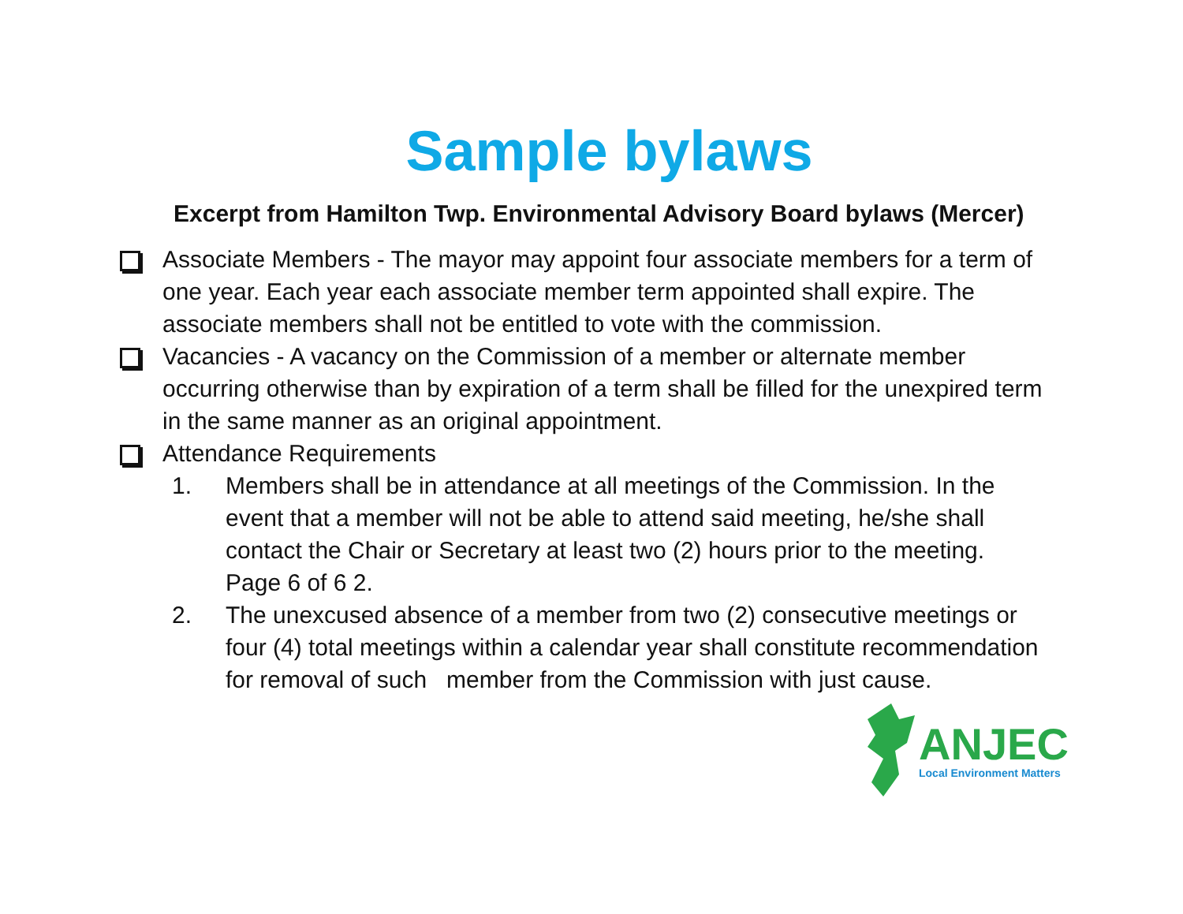Sample bylaws
Excerpt from Hamilton Twp. Environmental Advisory Board bylaws (Mercer)
Associate Members - The mayor may appoint four associate members for a term of one year. Each year each associate member term appointed shall expire. The associate members shall not be entitled to vote with the commission.
Vacancies - A vacancy on the Commission of a member or alternate member occurring otherwise than by expiration of a term shall be filled for the unexpired term in the same manner as an original appointment.
Attendance Requirements
1. Members shall be in attendance at all meetings of the Commission. In the event that a member will not be able to attend said meeting, he/she shall contact the Chair or Secretary at least two (2) hours prior to the meeting. Page 6 of 6 2.
2. The unexcused absence of a member from two (2) consecutive meetings or four (4) total meetings within a calendar year shall constitute recommendation for removal of such member from the Commission with just cause.
ANJEC
Local Environment Matters